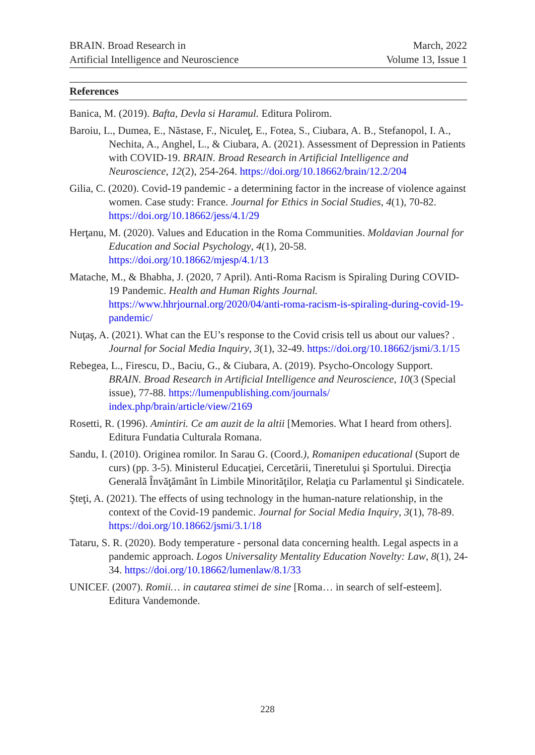BRAIN. Broad Research in
Artificial Intelligence and Neuroscience
March, 2022
Volume 13, Issue 1
References
Banica, M. (2019). Bafta, Devla si Haramul. Editura Polirom.
Baroiu, L., Dumea, E., Năstase, F., Niculeţ, E., Fotea, S., Ciubara, A. B., Stefanopol, I. A., Nechita, A., Anghel, L., & Ciubara, A. (2021). Assessment of Depression in Patients with COVID-19. BRAIN. Broad Research in Artificial Intelligence and Neuroscience, 12(2), 254-264. https://doi.org/10.18662/brain/12.2/204
Gilia, C. (2020). Covid-19 pandemic - a determining factor in the increase of violence against women. Case study: France. Journal for Ethics in Social Studies, 4(1), 70-82. https://doi.org/10.18662/jess/4.1/29
Herţanu, M. (2020). Values and Education in the Roma Communities. Moldavian Journal for Education and Social Psychology, 4(1), 20-58. https://doi.org/10.18662/mjesp/4.1/13
Matache, M., & Bhabha, J. (2020, 7 April). Anti-Roma Racism is Spiraling During COVID-19 Pandemic. Health and Human Rights Journal. https://www.hhrjournal.org/2020/04/anti-roma-racism-is-spiraling-during-covid-19-pandemic/
Nuţaş, A. (2021). What can the EU’s response to the Covid crisis tell us about our values? . Journal for Social Media Inquiry, 3(1), 32-49. https://doi.org/10.18662/jsmi/3.1/15
Rebegea, L., Firescu, D., Baciu, G., & Ciubara, A. (2019). Psycho-Oncology Support. BRAIN. Broad Research in Artificial Intelligence and Neuroscience, 10(3 (Special issue), 77-88. https://lumenpublishing.com/journals/ index.php/brain/article/view/2169
Rosetti, R. (1996). Amintiri. Ce am auzit de la altii [Memories. What I heard from others]. Editura Fundatia Culturala Romana.
Sandu, I. (2010). Originea romilor. In Sarau G. (Coord.), Romanipen educational (Suport de curs) (pp. 3-5). Ministerul Educaţiei, Cercetării, Tineretului şi Sportului. Direcţia Generală Învăţământ în Limbile Minorităţilor, Relaţia cu Parlamentul şi Sindicatele.
Şteţi, A. (2021). The effects of using technology in the human-nature relationship, in the context of the Covid-19 pandemic. Journal for Social Media Inquiry, 3(1), 78-89. https://doi.org/10.18662/jsmi/3.1/18
Tataru, S. R. (2020). Body temperature - personal data concerning health. Legal aspects in a pandemic approach. Logos Universality Mentality Education Novelty: Law, 8(1), 24-34. https://doi.org/10.18662/lumenlaw/8.1/33
UNICEF. (2007). Romii… in cautarea stimei de sine [Roma… in search of self-esteem]. Editura Vandemonde.
228